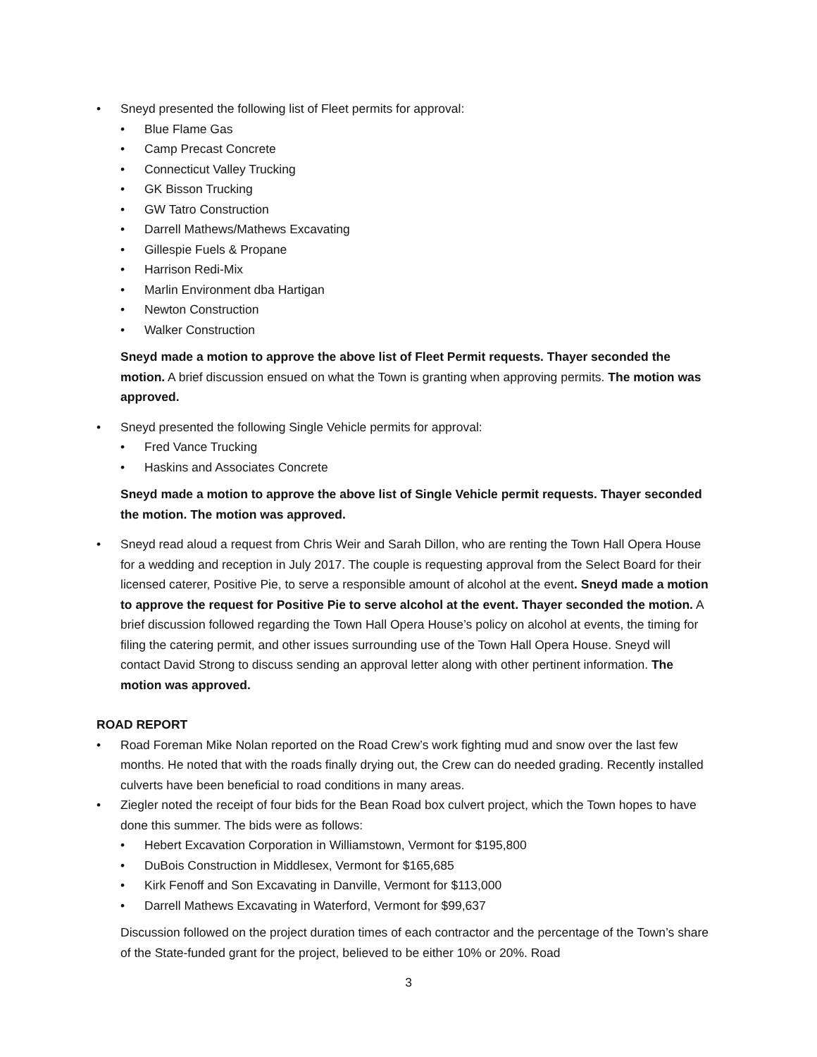• Sneyd presented the following list of Fleet permits for approval:
• Blue Flame Gas
• Camp Precast Concrete
• Connecticut Valley Trucking
• GK Bisson Trucking
• GW Tatro Construction
• Darrell Mathews/Mathews Excavating
• Gillespie Fuels & Propane
• Harrison Redi-Mix
• Marlin Environment dba Hartigan
• Newton Construction
• Walker Construction
Sneyd made a motion to approve the above list of Fleet Permit requests. Thayer seconded the motion. A brief discussion ensued on what the Town is granting when approving permits. The motion was approved.
• Sneyd presented the following Single Vehicle permits for approval:
• Fred Vance Trucking
• Haskins and Associates Concrete
Sneyd made a motion to approve the above list of Single Vehicle permit requests. Thayer seconded the motion. The motion was approved.
• Sneyd read aloud a request from Chris Weir and Sarah Dillon, who are renting the Town Hall Opera House for a wedding and reception in July 2017. The couple is requesting approval from the Select Board for their licensed caterer, Positive Pie, to serve a responsible amount of alcohol at the event. Sneyd made a motion to approve the request for Positive Pie to serve alcohol at the event. Thayer seconded the motion. A brief discussion followed regarding the Town Hall Opera House’s policy on alcohol at events, the timing for filing the catering permit, and other issues surrounding use of the Town Hall Opera House. Sneyd will contact David Strong to discuss sending an approval letter along with other pertinent information. The motion was approved.
ROAD REPORT
• Road Foreman Mike Nolan reported on the Road Crew’s work fighting mud and snow over the last few months. He noted that with the roads finally drying out, the Crew can do needed grading. Recently installed culverts have been beneficial to road conditions in many areas.
• Ziegler noted the receipt of four bids for the Bean Road box culvert project, which the Town hopes to have done this summer. The bids were as follows:
• Hebert Excavation Corporation in Williamstown, Vermont for $195,800
• DuBois Construction in Middlesex, Vermont for $165,685
• Kirk Fenoff and Son Excavating in Danville, Vermont for $113,000
• Darrell Mathews Excavating in Waterford, Vermont for $99,637
Discussion followed on the project duration times of each contractor and the percentage of the Town’s share of the State-funded grant for the project, believed to be either 10% or 20%. Road
3